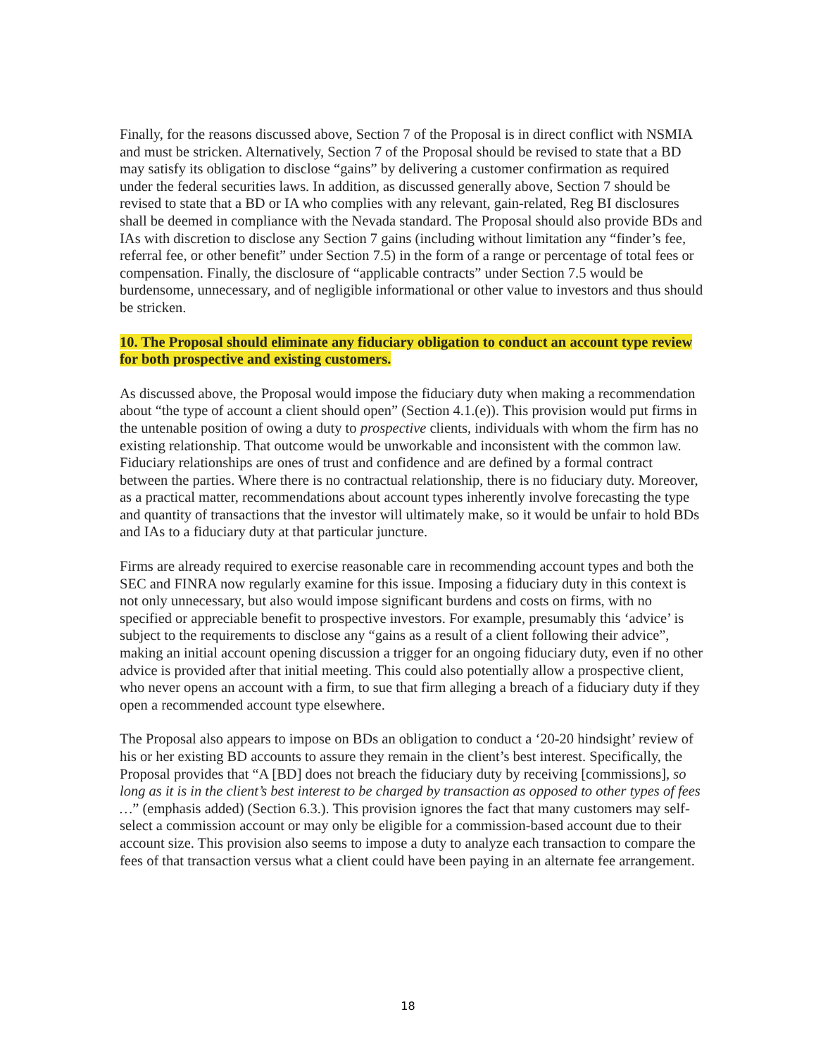Finally, for the reasons discussed above, Section 7 of the Proposal is in direct conflict with NSMIA and must be stricken. Alternatively, Section 7 of the Proposal should be revised to state that a BD may satisfy its obligation to disclose “gains” by delivering a customer confirmation as required under the federal securities laws. In addition, as discussed generally above, Section 7 should be revised to state that a BD or IA who complies with any relevant, gain-related, Reg BI disclosures shall be deemed in compliance with the Nevada standard. The Proposal should also provide BDs and IAs with discretion to disclose any Section 7 gains (including without limitation any “finder’s fee, referral fee, or other benefit” under Section 7.5) in the form of a range or percentage of total fees or compensation. Finally, the disclosure of “applicable contracts” under Section 7.5 would be burdensome, unnecessary, and of negligible informational or other value to investors and thus should be stricken.
10. The Proposal should eliminate any fiduciary obligation to conduct an account type review for both prospective and existing customers.
As discussed above, the Proposal would impose the fiduciary duty when making a recommendation about “the type of account a client should open” (Section 4.1.(e)). This provision would put firms in the untenable position of owing a duty to prospective clients, individuals with whom the firm has no existing relationship. That outcome would be unworkable and inconsistent with the common law. Fiduciary relationships are ones of trust and confidence and are defined by a formal contract between the parties. Where there is no contractual relationship, there is no fiduciary duty. Moreover, as a practical matter, recommendations about account types inherently involve forecasting the type and quantity of transactions that the investor will ultimately make, so it would be unfair to hold BDs and IAs to a fiduciary duty at that particular juncture.
Firms are already required to exercise reasonable care in recommending account types and both the SEC and FINRA now regularly examine for this issue. Imposing a fiduciary duty in this context is not only unnecessary, but also would impose significant burdens and costs on firms, with no specified or appreciable benefit to prospective investors. For example, presumably this ‘advice’ is subject to the requirements to disclose any “gains as a result of a client following their advice”, making an initial account opening discussion a trigger for an ongoing fiduciary duty, even if no other advice is provided after that initial meeting. This could also potentially allow a prospective client, who never opens an account with a firm, to sue that firm alleging a breach of a fiduciary duty if they open a recommended account type elsewhere.
The Proposal also appears to impose on BDs an obligation to conduct a ‘20-20 hindsight’ review of his or her existing BD accounts to assure they remain in the client’s best interest. Specifically, the Proposal provides that “A [BD] does not breach the fiduciary duty by receiving [commissions], so long as it is in the client’s best interest to be charged by transaction as opposed to other types of fees …” (emphasis added) (Section 6.3.). This provision ignores the fact that many customers may self-select a commission account or may only be eligible for a commission-based account due to their account size. This provision also seems to impose a duty to analyze each transaction to compare the fees of that transaction versus what a client could have been paying in an alternate fee arrangement.
18